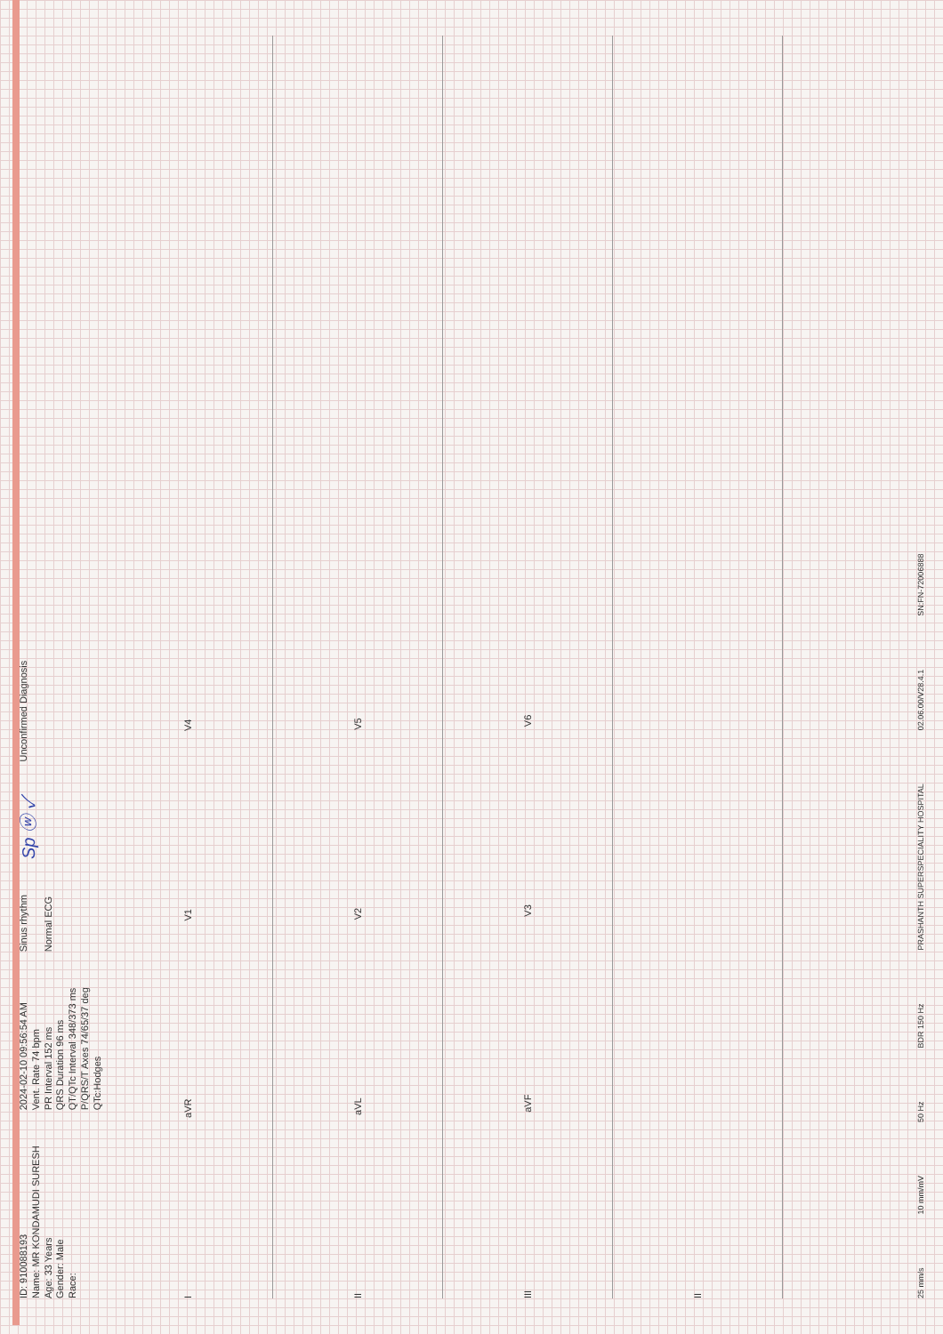ID: 910088193
Name: MR KONDAMUDI SURESH
Age: 33 Years
Gender: Male
Race:
2024-02-10 09:56:54 AM
Vent. Rate 74 bpm
PR Interval 152 ms
QRS Duration 96 ms
QT/QTc Interval 348/373 ms
P/QRS/T Axes 74/65/37 deg
QTc:Hodges
Sinus rhythm
Normal ECG
Sp ⓦ ✓
Unconfirmed Diagnosis
IaVR V1 V4
II aVL V2 V5
III aVF V3 V6
II
25 mm/s 10 mm/mV 50 Hz BDR 150 Hz PRASHANTH SUPERSPECIALITY HOSPITAL 02.06.00/V28.4.1 SN:FN-72006888